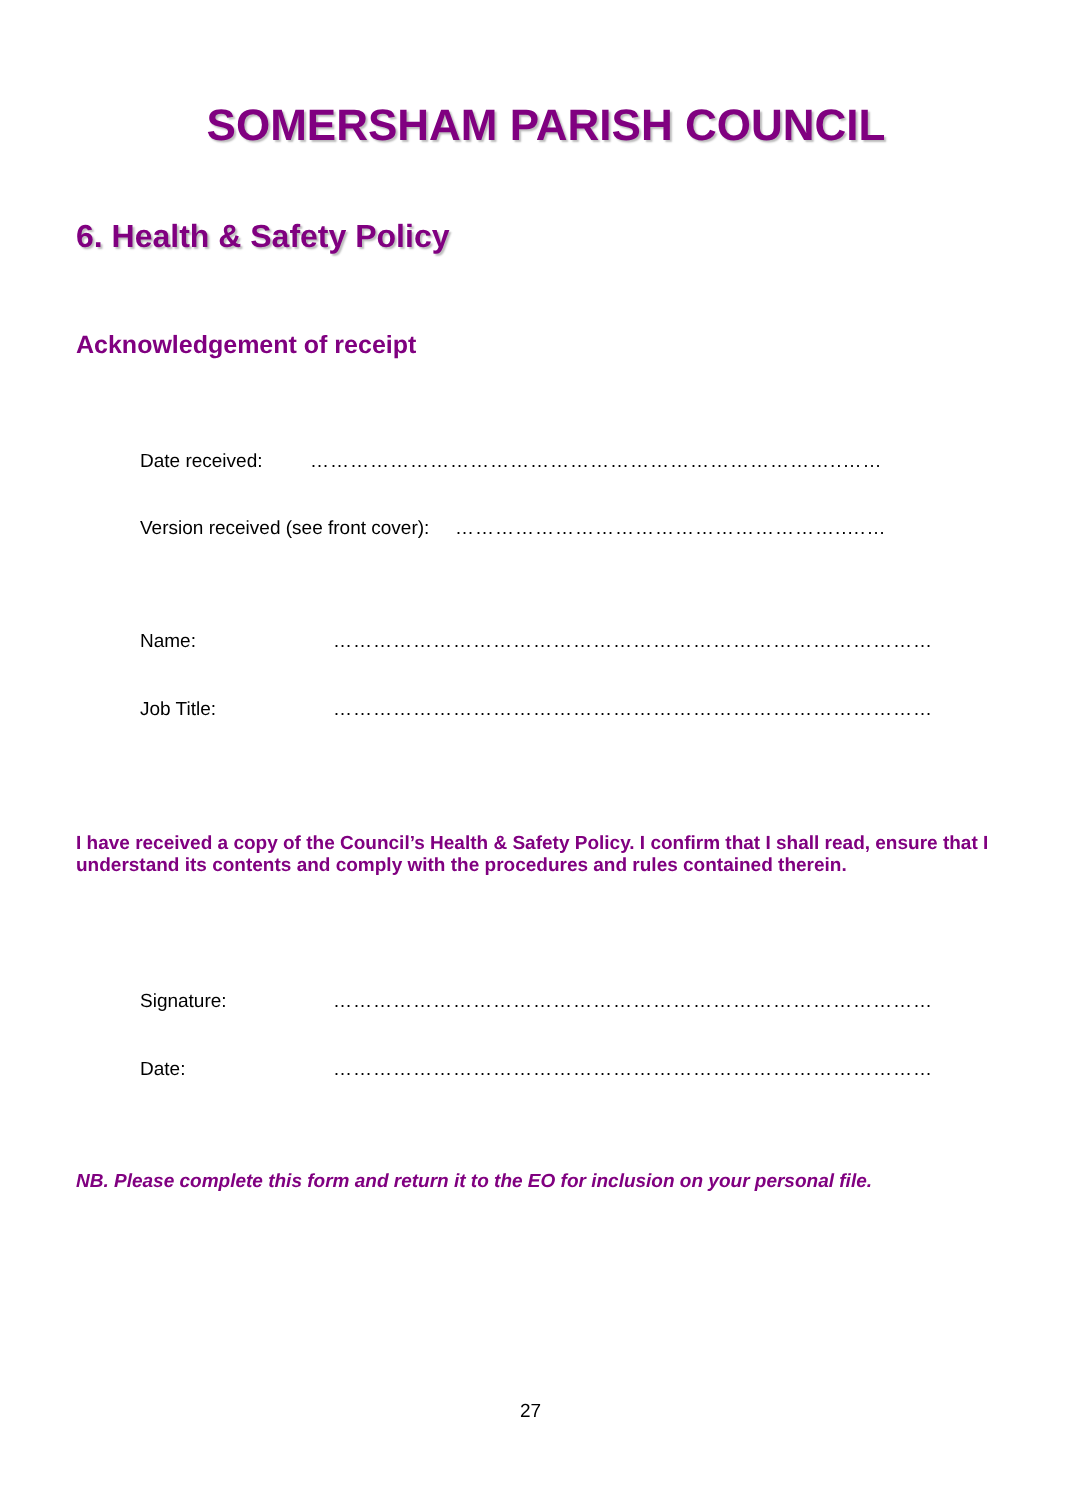SOMERSHAM PARISH COUNCIL
6. Health & Safety Policy
Acknowledgement of receipt
Date received: ……………………………………………………………………..……
Version received (see front cover): ………………………………………………….....…
Name: ………………………………………………………………………………
Job Title: ………………………………………………………………………………
I have received a copy of the Council’s Health & Safety Policy. I confirm that I shall read, ensure that I understand its contents and comply with the procedures and rules contained therein.
Signature: ………………………………………………………………………………
Date: ………………………………………………………………………………
NB. Please complete this form and return it to the EO for inclusion on your personal file.
27